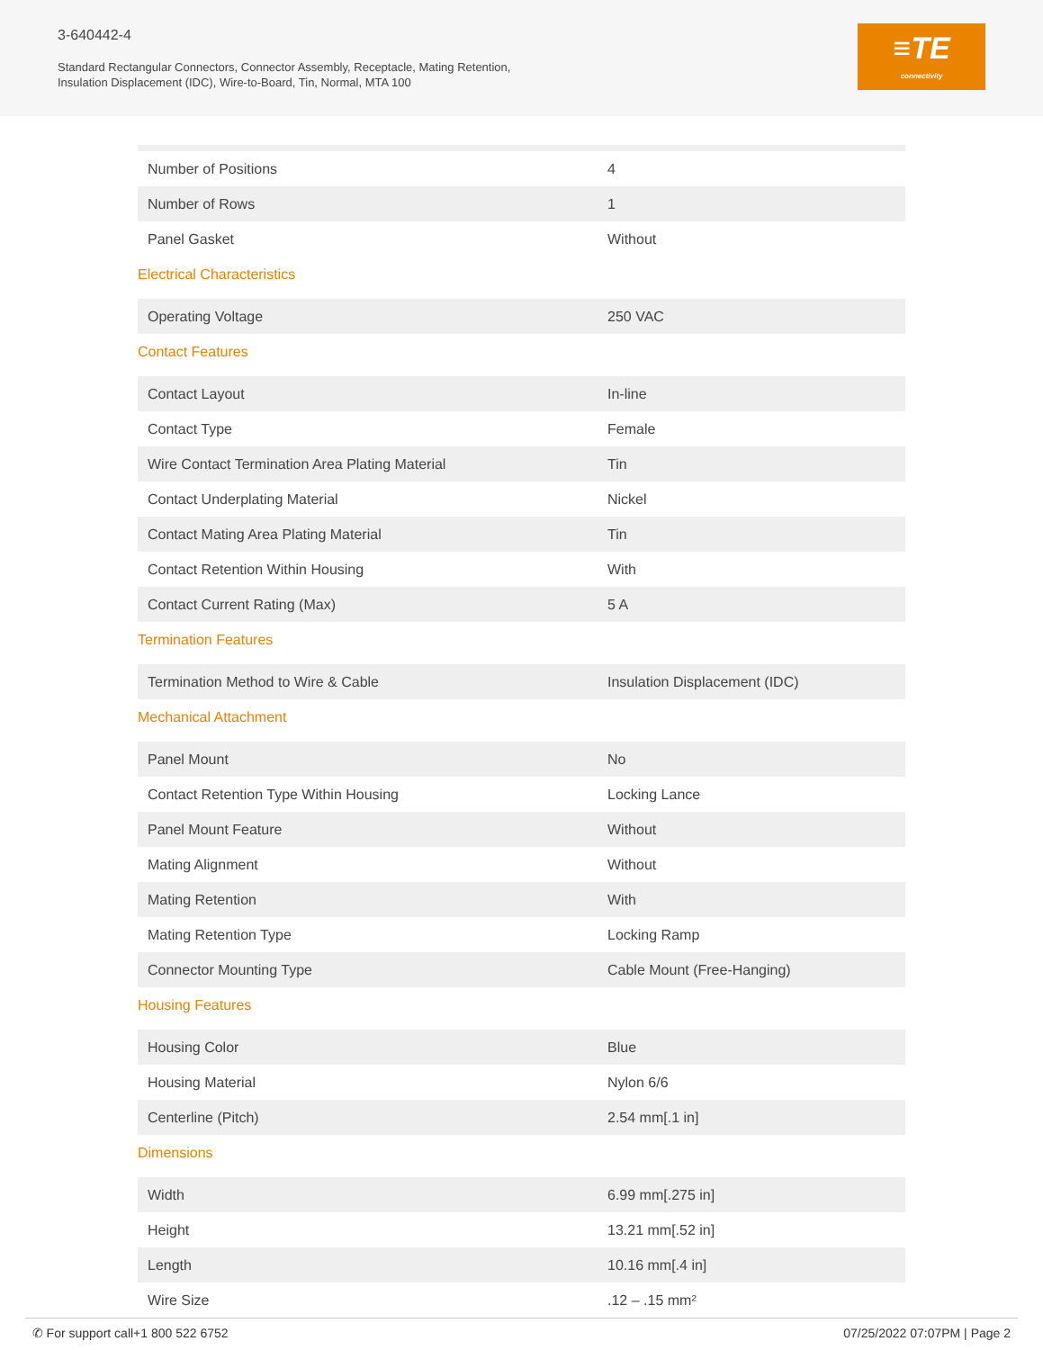3-640442-4
Standard Rectangular Connectors, Connector Assembly, Receptacle, Mating Retention, Insulation Displacement (IDC), Wire-to-Board, Tin, Normal, MTA 100
≡TE
connectivity
| Number of Positions | 4 |
| Number of Rows | 1 |
| Panel Gasket | Without |
Electrical Characteristics
| Operating Voltage | 250 VAC |
Contact Features
| Contact Layout | In-line |
| Contact Type | Female |
| Wire Contact Termination Area Plating Material | Tin |
| Contact Underplating Material | Nickel |
| Contact Mating Area Plating Material | Tin |
| Contact Retention Within Housing | With |
| Contact Current Rating (Max) | 5 A |
Termination Features
| Termination Method to Wire & Cable | Insulation Displacement (IDC) |
Mechanical Attachment
| Panel Mount | No |
| Contact Retention Type Within Housing | Locking Lance |
| Panel Mount Feature | Without |
| Mating Alignment | Without |
| Mating Retention | With |
| Mating Retention Type | Locking Ramp |
| Connector Mounting Type | Cable Mount (Free-Hanging) |
Housing Features
| Housing Color | Blue |
| Housing Material | Nylon 6/6 |
| Centerline (Pitch) | 2.54 mm[.1 in] |
Dimensions
| Width | 6.99 mm[.275 in] |
| Height | 13.21 mm[.52 in] |
| Length | 10.16 mm[.4 in] |
| Wire Size | .12 – .15 mm² |
✆ For support call+1 800 522 6752 07/25/2022 07:07PM | Page 2